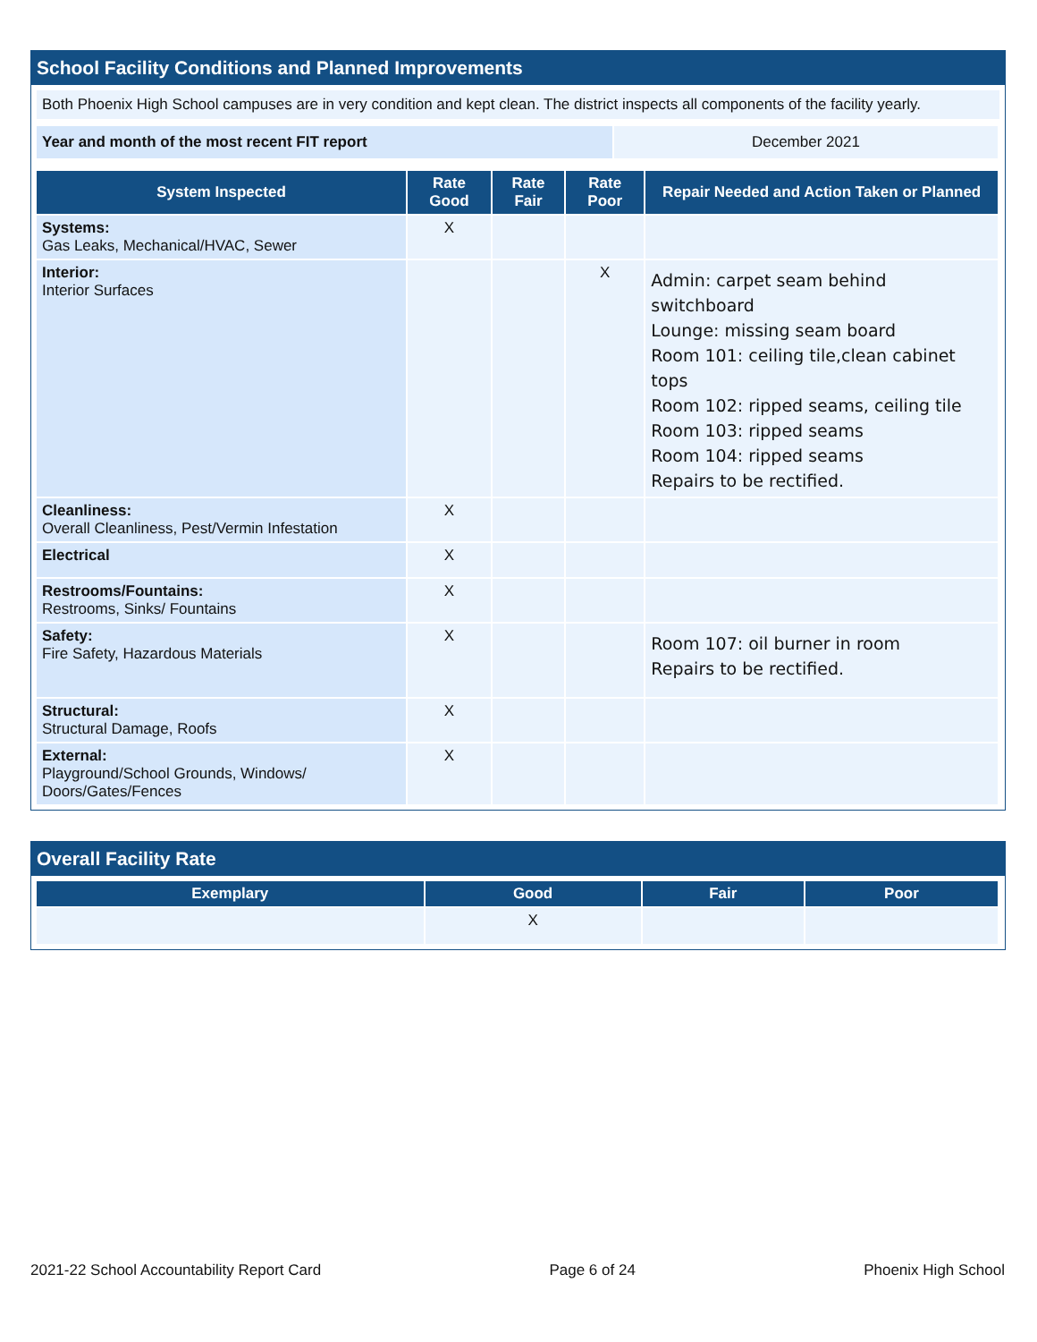School Facility Conditions and Planned Improvements
Both Phoenix High School campuses are in very condition and kept clean. The district inspects all components of the facility yearly.
| Year and month of the most recent FIT report | December 2021 |
| System Inspected | Rate Good | Rate Fair | Rate Poor | Repair Needed and Action Taken or Planned |
| --- | --- | --- | --- | --- |
| Systems: Gas Leaks, Mechanical/HVAC, Sewer | X | | | |
| Interior: Interior Surfaces | | | X | Admin: carpet seam behind switchboard Lounge: missing seam board Room 101: ceiling tile,clean cabinet tops Room 102: ripped seams, ceiling tile Room 103: ripped seams Room 104: ripped seams Repairs to be rectified. |
| Cleanliness: Overall Cleanliness, Pest/Vermin Infestation | X | | | |
| Electrical | X | | | |
| Restrooms/Fountains: Restrooms, Sinks/ Fountains | X | | | |
| Safety: Fire Safety, Hazardous Materials | X | | | Room 107: oil burner in room Repairs to be rectified. |
| Structural: Structural Damage, Roofs | X | | | |
| External: Playground/School Grounds, Windows/ Doors/Gates/Fences | X | | | |
Overall Facility Rate
| Exemplary | Good | Fair | Poor |
| --- | --- | --- | --- |
| | X | | |
2021-22 School Accountability Report Card Page 6 of 24 Phoenix High School